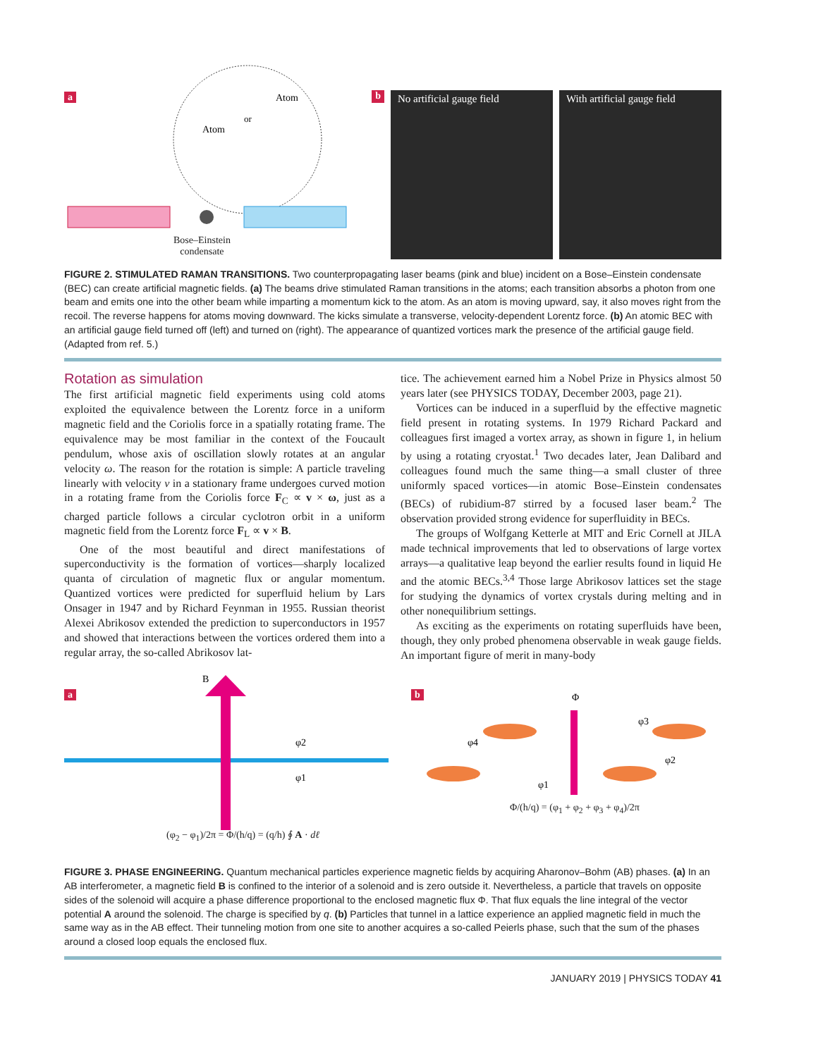a
Atom
Atom
or
Bose–Einstein
condensate
b
No artificial gauge field With artificial gauge field
FIGURE 2. STIMULATED RAMAN TRANSITIONS. Two counterpropagating laser beams (pink and blue) incident on a Bose–Einstein condensate (BEC) can create artificial magnetic fields. (a) The beams drive stimulated Raman transitions in the atoms; each transition absorbs a photon from one beam and emits one into the other beam while imparting a momentum kick to the atom. As an atom is moving upward, say, it also moves right from the recoil. The reverse happens for atoms moving downward. The kicks simulate a transverse, velocity-dependent Lorentz force. (b) An atomic BEC with an artificial gauge field turned off (left) and turned on (right). The appearance of quantized vortices mark the presence of the artificial gauge field. (Adapted from ref. 5.)
Rotation as simulation
The first artificial magnetic field experiments using cold atoms exploited the equivalence between the Lorentz force in a uniform magnetic field and the Coriolis force in a spatially rotating frame. The equivalence may be most familiar in the context of the Foucault pendulum, whose axis of oscillation slowly rotates at an angular velocity ω. The reason for the rotation is simple: A particle traveling linearly with velocity v in a stationary frame undergoes curved motion in a rotating frame from the Coriolis force F<sub>C</sub> ∝ v × ω, just as a charged particle follows a circular cyclotron orbit in a uniform magnetic field from the Lorentz force F<sub>L</sub> ∝ v × B.
One of the most beautiful and direct manifestations of superconductivity is the formation of vortices—sharply localized quanta of circulation of magnetic flux or angular momentum. Quantized vortices were predicted for superfluid helium by Lars Onsager in 1947 and by Richard Feynman in 1955. Russian theorist Alexei Abrikosov extended the prediction to superconductors in 1957 and showed that interactions between the vortices ordered them into a regular array, the so-called Abrikosov lat-
tice. The achievement earned him a Nobel Prize in Physics almost 50 years later (see PHYSICS TODAY, December 2003, page 21).
Vortices can be induced in a superfluid by the effective magnetic field present in rotating systems. In 1979 Richard Packard and colleagues first imaged a vortex array, as shown in figure 1, in helium by using a rotating cryostat.<sup>1</sup> Two decades later, Jean Dalibard and colleagues found much the same thing—a small cluster of three uniformly spaced vortices—in atomic Bose–Einstein condensates (BECs) of rubidium-87 stirred by a focused laser beam.<sup>2</sup> The observation provided strong evidence for superfluidity in BECs.
The groups of Wolfgang Ketterle at MIT and Eric Cornell at JILA made technical improvements that led to observations of large vortex arrays—a qualitative leap beyond the earlier results found in liquid He and the atomic BECs.<sup>3,4</sup> Those large Abrikosov lattices set the stage for studying the dynamics of vortex crystals during melting and in other nonequilibrium settings.
As exciting as the experiments on rotating superfluids have been, though, they only probed phenomena observable in weak gauge fields. An important figure of merit in many-body
a
B
φ2
φ1
(φ<sub>2</sub> − φ<sub>1</sub>)/2π = Φ/(h/q) = (q/h) ∮ A · dℓ
b
Φ
φ3
φ4
φ2
φ1
Φ/(h/q) = (φ<sub>1</sub> + φ<sub>2</sub> + φ<sub>3</sub> + φ<sub>4</sub>)/2π
FIGURE 3. PHASE ENGINEERING. Quantum mechanical particles experience magnetic fields by acquiring Aharonov–Bohm (AB) phases. (a) In an AB interferometer, a magnetic field B is confined to the interior of a solenoid and is zero outside it. Nevertheless, a particle that travels on opposite sides of the solenoid will acquire a phase difference proportional to the enclosed magnetic flux Φ. That flux equals the line integral of the vector potential A around the solenoid. The charge is specified by q. (b) Particles that tunnel in a lattice experience an applied magnetic field in much the same way as in the AB effect. Their tunneling motion from one site to another acquires a so-called Peierls phase, such that the sum of the phases around a closed loop equals the enclosed flux.
JANUARY 2019 | PHYSICS TODAY 41